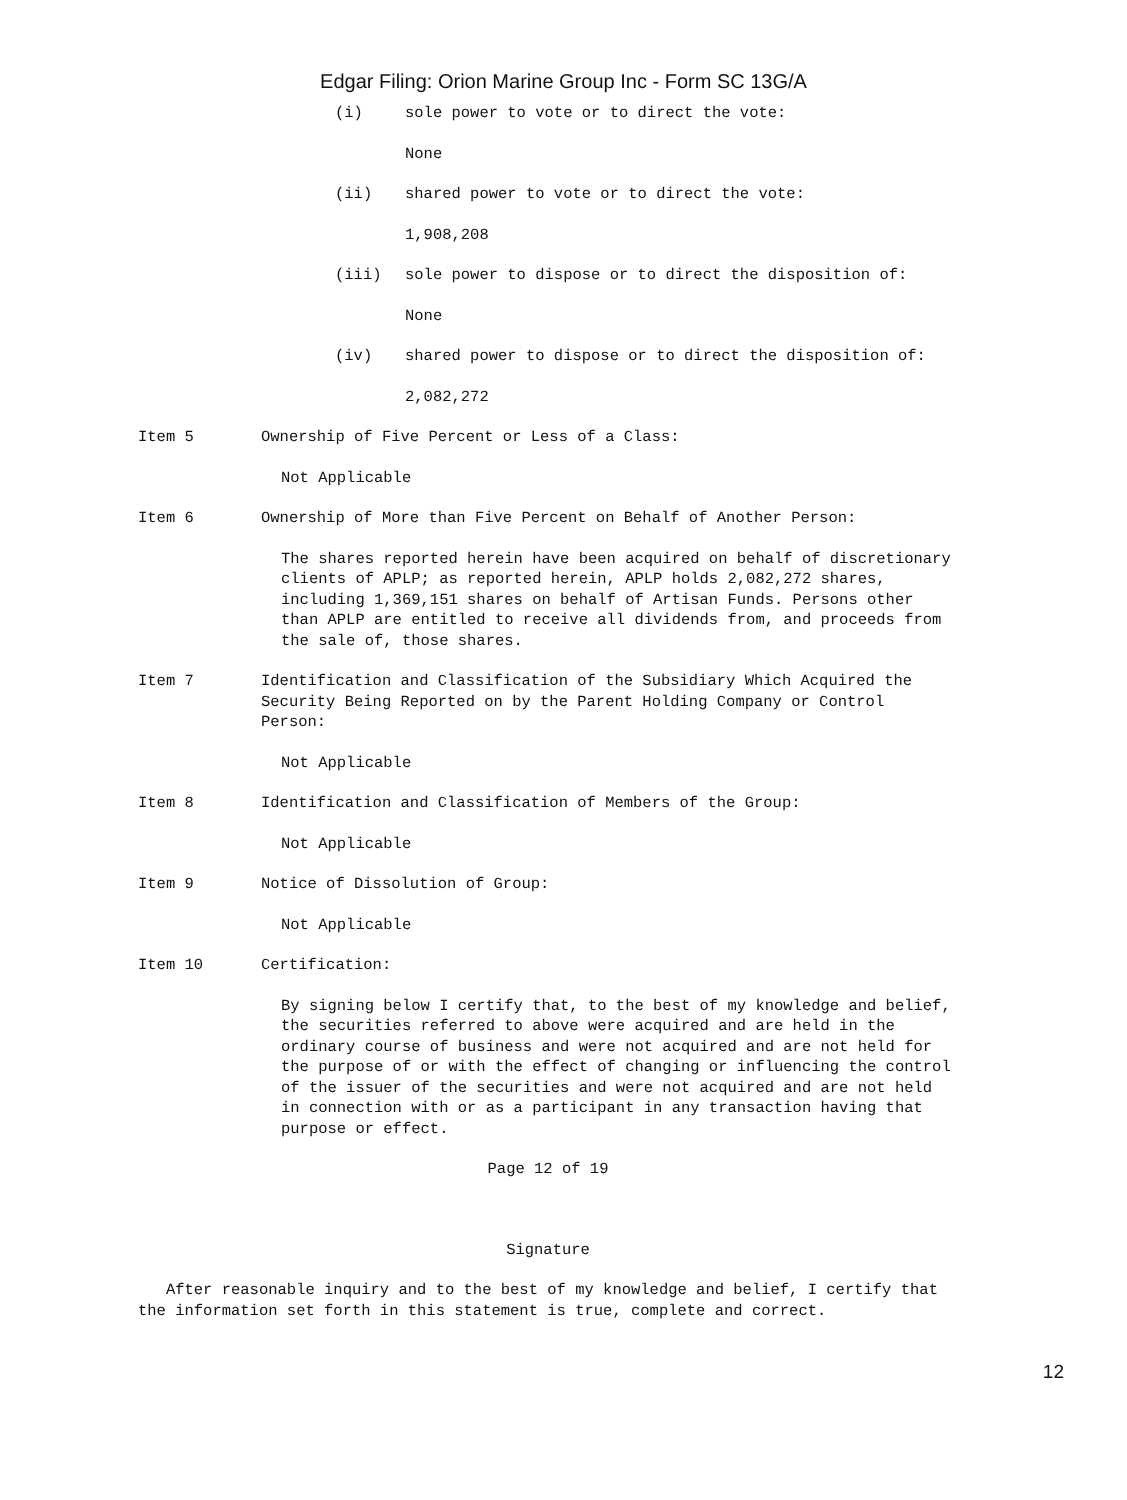Edgar Filing: Orion Marine Group Inc - Form SC 13G/A
(i) sole power to vote or to direct the vote:
None
(ii) shared power to vote or to direct the vote:
1,908,208
(iii) sole power to dispose or to direct the disposition of:
None
(iv) shared power to dispose or to direct the disposition of:
2,082,272
Item 5 Ownership of Five Percent or Less of a Class:
Not Applicable
Item 6 Ownership of More than Five Percent on Behalf of Another Person:
The shares reported herein have been acquired on behalf of discretionary clients of APLP; as reported herein, APLP holds 2,082,272 shares, including 1,369,151 shares on behalf of Artisan Funds. Persons other than APLP are entitled to receive all dividends from, and proceeds from the sale of, those shares.
Item 7 Identification and Classification of the Subsidiary Which Acquired the Security Being Reported on by the Parent Holding Company or Control Person:
Not Applicable
Item 8 Identification and Classification of Members of the Group:
Not Applicable
Item 9 Notice of Dissolution of Group:
Not Applicable
Item 10 Certification:
By signing below I certify that, to the best of my knowledge and belief, the securities referred to above were acquired and are held in the ordinary course of business and were not acquired and are not held for the purpose of or with the effect of changing or influencing the control of the issuer of the securities and were not acquired and are not held in connection with or as a participant in any transaction having that purpose or effect.
Page 12 of 19
Signature
After reasonable inquiry and to the best of my knowledge and belief, I certify that the information set forth in this statement is true, complete and correct.
12